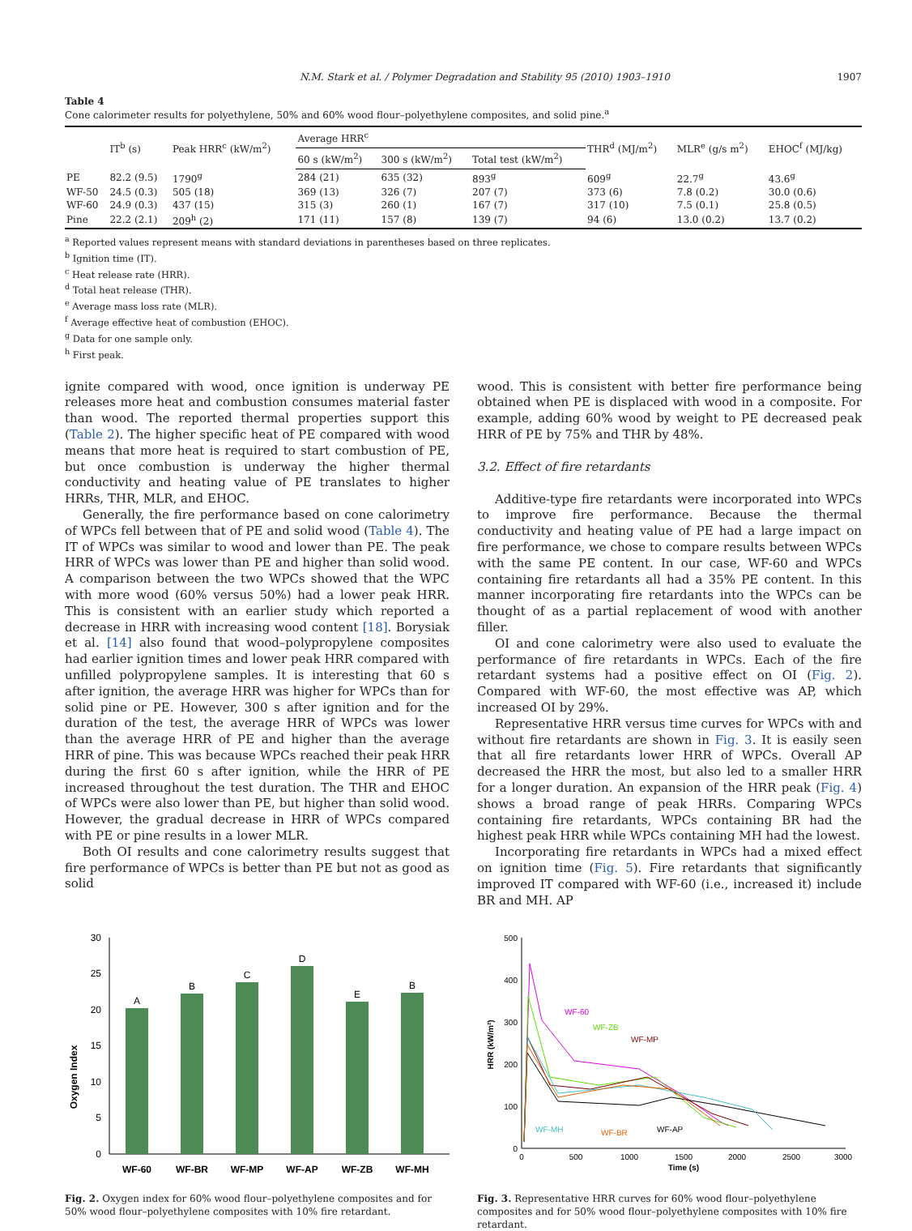N.M. Stark et al. / Polymer Degradation and Stability 95 (2010) 1903–1910 1907
Table 4
Cone calorimeter results for polyethylene, 50% and 60% wood flour–polyethylene composites, and solid pine.<sup>a</sup>
| | IT<sup>b</sup> (s) | Peak HRR<sup>c</sup> (kW/m<sup>2</sup>) | Average HRR<sup>c</sup> | | | THR<sup>d</sup> (MJ/m<sup>2</sup>) | MLR<sup>e</sup> (g/s m<sup>2</sup>) | EHOC<sup>f</sup> (MJ/kg) |
| --- | --- | --- | --- | --- | --- | --- | --- | --- |
| | | | 60 s (kW/m<sup>2</sup>) | 300 s (kW/m<sup>2</sup>) | Total test (kW/m<sup>2</sup>) | | | |
| PE | 82.2 (9.5) | 1790<sup>g</sup> | 284 (21) | 635 (32) | 893<sup>g</sup> | 609<sup>g</sup> | 22.7<sup>g</sup> | 43.6<sup>g</sup> |
| WF-50 | 24.5 (0.3) | 505 (18) | 369 (13) | 326 (7) | 207 (7) | 373 (6) | 7.8 (0.2) | 30.0 (0.6) |
| WF-60 | 24.9 (0.3) | 437 (15) | 315 (3) | 260 (1) | 167 (7) | 317 (10) | 7.5 (0.1) | 25.8 (0.5) |
| Pine | 22.2 (2.1) | 209<sup>h</sup> (2) | 171 (11) | 157 (8) | 139 (7) | 94 (6) | 13.0 (0.2) | 13.7 (0.2) |
<sup>a</sup> Reported values represent means with standard deviations in parentheses based on three replicates.
<sup>b</sup> Ignition time (IT).
<sup>c</sup> Heat release rate (HRR).
<sup>d</sup> Total heat release (THR).
<sup>e</sup> Average mass loss rate (MLR).
<sup>f</sup> Average effective heat of combustion (EHOC).
<sup>g</sup> Data for one sample only.
<sup>h</sup> First peak.
ignite compared with wood, once ignition is underway PE releases more heat and combustion consumes material faster than wood. The reported thermal properties support this (Table 2). The higher specific heat of PE compared with wood means that more heat is required to start combustion of PE, but once combustion is underway the higher thermal conductivity and heating value of PE translates to higher HRRs, THR, MLR, and EHOC.
Generally, the fire performance based on cone calorimetry of WPCs fell between that of PE and solid wood (Table 4). The IT of WPCs was similar to wood and lower than PE. The peak HRR of WPCs was lower than PE and higher than solid wood. A comparison between the two WPCs showed that the WPC with more wood (60% versus 50%) had a lower peak HRR. This is consistent with an earlier study which reported a decrease in HRR with increasing wood content [18]. Borysiak et al. [14] also found that wood–polypropylene composites had earlier ignition times and lower peak HRR compared with unfilled polypropylene samples. It is interesting that 60 s after ignition, the average HRR was higher for WPCs than for solid pine or PE. However, 300 s after ignition and for the duration of the test, the average HRR of WPCs was lower than the average HRR of PE and higher than the average HRR of pine. This was because WPCs reached their peak HRR during the first 60 s after ignition, while the HRR of PE increased throughout the test duration. The THR and EHOC of WPCs were also lower than PE, but higher than solid wood. However, the gradual decrease in HRR of WPCs compared with PE or pine results in a lower MLR.
Both OI results and cone calorimetry results suggest that fire performance of WPCs is better than PE but not as good as solid
wood. This is consistent with better fire performance being obtained when PE is displaced with wood in a composite. For example, adding 60% wood by weight to PE decreased peak HRR of PE by 75% and THR by 48%.
3.2. Effect of fire retardants
Additive-type fire retardants were incorporated into WPCs to improve fire performance. Because the thermal conductivity and heating value of PE had a large impact on fire performance, we chose to compare results between WPCs with the same PE content. In our case, WF-60 and WPCs containing fire retardants all had a 35% PE content. In this manner incorporating fire retardants into the WPCs can be thought of as a partial replacement of wood with another filler.
OI and cone calorimetry were also used to evaluate the performance of fire retardants in WPCs. Each of the fire retardant systems had a positive effect on OI (Fig. 2). Compared with WF-60, the most effective was AP, which increased OI by 29%.
Representative HRR versus time curves for WPCs with and without fire retardants are shown in Fig. 3. It is easily seen that all fire retardants lower HRR of WPCs. Overall AP decreased the HRR the most, but also led to a smaller HRR for a longer duration. An expansion of the HRR peak (Fig. 4) shows a broad range of peak HRRs. Comparing WPCs containing fire retardants, WPCs containing BR had the highest peak HRR while WPCs containing MH had the lowest.
Incorporating fire retardants in WPCs had a mixed effect on ignition time (Fig. 5). Fire retardants that significantly improved IT compared with WF-60 (i.e., increased it) include BR and MH. AP
Oxygen Index
30
25
20
15
10
5
0
A
B
C
D
E
B
WF-60
WF-BR
WF-MP
WF-AP
WF-ZB
WF-MH
Fig. 2. Oxygen index for 60% wood flour–polyethylene composites and for 50% wood flour–polyethylene composites with 10% fire retardant.
HRR (kW/m²)
500
400
300
200
100
0
0
500
1000
1500
2000
2500
3000
Time (s)
WF-60
WF-ZB
WF-MP
WF-MH
WF-BR
WF-AP
Fig. 3. Representative HRR curves for 60% wood flour–polyethylene composites and for 50% wood flour–polyethylene composites with 10% fire retardant.